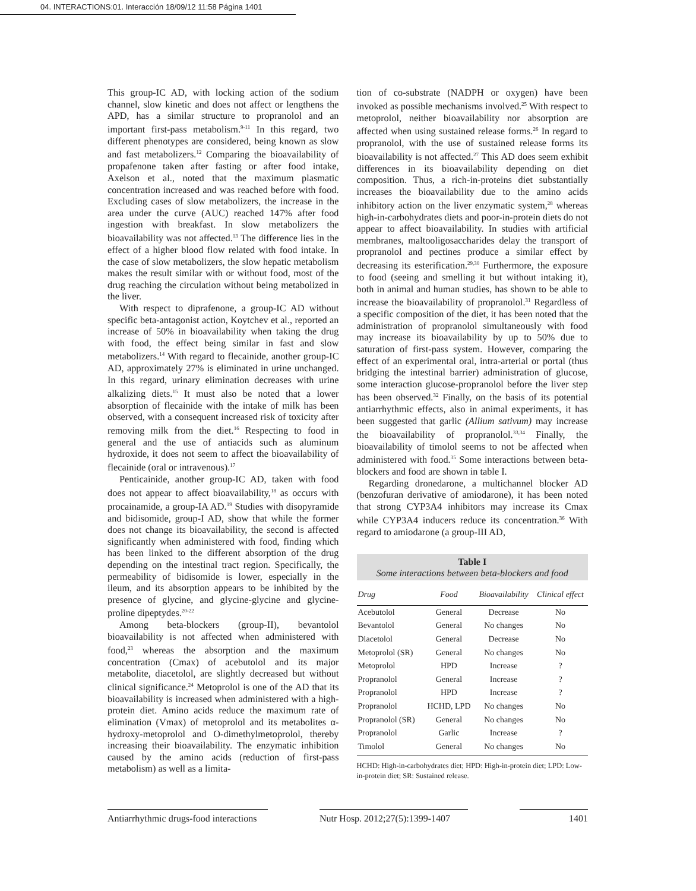04. INTERACTIONS:01. Interacción 18/09/12 11:58 Página 1401
This group-IC AD, with locking action of the sodium channel, slow kinetic and does not affect or lengthens the APD, has a similar structure to propranolol and an important first-pass metabolism.<sup>9-11</sup> In this regard, two different phenotypes are considered, being known as slow and fast metabolizers.<sup>12</sup> Comparing the bioavailability of propafenone taken after fasting or after food intake, Axelson et al., noted that the maximum plasmatic concentration increased and was reached before with food. Excluding cases of slow metabolizers, the increase in the area under the curve (AUC) reached 147% after food ingestion with breakfast. In slow metabolizers the bioavailability was not affected.<sup>13</sup> The difference lies in the effect of a higher blood flow related with food intake. In the case of slow metabolizers, the slow hepatic metabolism makes the result similar with or without food, most of the drug reaching the circulation without being metabolized in the liver.
With respect to diprafenone, a group-IC AD without specific beta-antagonist action, Koytchev et al., reported an increase of 50% in bioavailability when taking the drug with food, the effect being similar in fast and slow metabolizers.<sup>14</sup> With regard to flecainide, another group-IC AD, approximately 27% is eliminated in urine unchanged. In this regard, urinary elimination decreases with urine alkalizing diets.<sup>15</sup> It must also be noted that a lower absorption of flecainide with the intake of milk has been observed, with a consequent increased risk of toxicity after removing milk from the diet.<sup>16</sup> Respecting to food in general and the use of antiacids such as aluminum hydroxide, it does not seem to affect the bioavailability of flecainide (oral or intravenous).<sup>17</sup>
Penticainide, another group-IC AD, taken with food does not appear to affect bioavailability,<sup>18</sup> as occurs with procainamide, a group-IA AD.<sup>19</sup> Studies with disopyramide and bidisomide, group-I AD, show that while the former does not change its bioavailability, the second is affected significantly when administered with food, finding which has been linked to the different absorption of the drug depending on the intestinal tract region. Specifically, the permeability of bidisomide is lower, especially in the ileum, and its absorption appears to be inhibited by the presence of glycine, and glycine-glycine and glycine-proline dipeptydes.<sup>20-22</sup>
Among beta-blockers (group-II), bevantolol bioavailability is not affected when administered with food,<sup>23</sup> whereas the absorption and the maximum concentration (Cmax) of acebutolol and its major metabolite, diacetolol, are slightly decreased but without clinical significance.<sup>24</sup> Metoprolol is one of the AD that its bioavailability is increased when administered with a high-protein diet. Amino acids reduce the maximum rate of elimination (Vmax) of metoprolol and its metabolites α-hydroxy-metoprolol and O-dimethylmetoprolol, thereby increasing their bioavailability. The enzymatic inhibition caused by the amino acids (reduction of first-pass metabolism) as well as a limita-
tion of co-substrate (NADPH or oxygen) have been invoked as possible mechanisms involved.<sup>25</sup> With respect to metoprolol, neither bioavailability nor absorption are affected when using sustained release forms.<sup>26</sup> In regard to propranolol, with the use of sustained release forms its bioavailability is not affected.<sup>27</sup> This AD does seem exhibit differences in its bioavailability depending on diet composition. Thus, a rich-in-proteins diet substantially increases the bioavailability due to the amino acids inhibitory action on the liver enzymatic system,<sup>28</sup> whereas high-in-carbohydrates diets and poor-in-protein diets do not appear to affect bioavailability. In studies with artificial membranes, maltooligosaccharides delay the transport of propranolol and pectines produce a similar effect by decreasing its esterification.<sup>29,30</sup> Furthermore, the exposure to food (seeing and smelling it but without intaking it), both in animal and human studies, has shown to be able to increase the bioavailability of propranolol.<sup>31</sup> Regardless of a specific composition of the diet, it has been noted that the administration of propranolol simultaneously with food may increase its bioavailability by up to 50% due to saturation of first-pass system. However, comparing the effect of an experimental oral, intra-arterial or portal (thus bridging the intestinal barrier) administration of glucose, some interaction glucose-propranolol before the liver step has been observed.<sup>32</sup> Finally, on the basis of its potential antiarrhythmic effects, also in animal experiments, it has been suggested that garlic (Allium sativum) may increase the bioavailability of propranolol.<sup>33,34</sup> Finally, the bioavailability of timolol seems to not be affected when administered with food.<sup>35</sup> Some interactions between beta-blockers and food are shown in table I.
Regarding dronedarone, a multichannel blocker AD (benzofuran derivative of amiodarone), it has been noted that strong CYP3A4 inhibitors may increase its Cmax while CYP3A4 inducers reduce its concentration.<sup>36</sup> With regard to amiodarone (a group-III AD,
Table I
Some interactions between beta-blockers and food
| Drug | Food | Bioavailability | Clinical effect |
| --- | --- | --- | --- |
| Acebutolol | General | Decrease | No |
| Bevantolol | General | No changes | No |
| Diacetolol | General | Decrease | No |
| Metoprolol (SR) | General | No changes | No |
| Metoprolol | HPD | Increase | ? |
| Propranolol | General | Increase | ? |
| Propranolol | HPD | Increase | ? |
| Propranolol | HCHD, LPD | No changes | No |
| Propranolol (SR) | General | No changes | No |
| Propranolol | Garlic | Increase | ? |
| Timolol | General | No changes | No |
HCHD: High-in-carbohydrates diet; HPD: High-in-protein diet; LPD: Low-in-protein diet; SR: Sustained release.
Antiarrhythmic drugs-food interactions
Nutr Hosp. 2012;27(5):1399-1407
1401